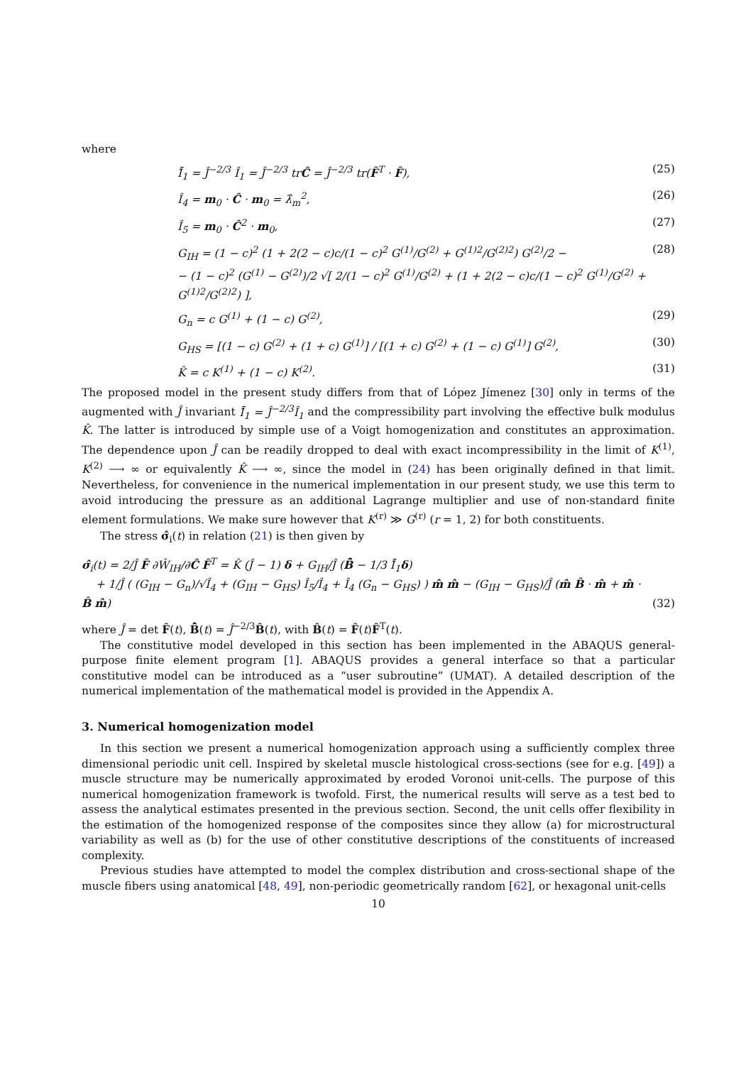where
Ī̂<sub>1</sub> = Ĵ<sup>−2/3</sup> Î<sub>1</sub> = Ĵ<sup>−2/3</sup> trĈ = Ĵ<sup>−2/3</sup> tr(F̂<sup>T</sup> · F̂), (25)
Î<sub>4</sub> = m<sub>0</sub> · Ĉ · m<sub>0</sub> = λ̂<sub>m</sub><sup>2</sup>, (26)
Î<sub>5</sub> = m<sub>0</sub> · Ĉ<sup>2</sup> · m<sub>0</sub>, (27)
G<sub>IH</sub> = (1 − c)<sup>2</sup> (1 + 2(2 − c)c/(1 − c)<sup>2</sup> G<sup>(1)</sup>/G<sup>(2)</sup> + G<sup>(1)2</sup>/G<sup>(2)2</sup>) G<sup>(2)</sup>/2 −
− (1 − c)<sup>2</sup> (G<sup>(1)</sup> − G<sup>(2)</sup>)/2 √[ 2/(1 − c)<sup>2</sup> G<sup>(1)</sup>/G<sup>(2)</sup> + (1 + 2(2 − c)c/(1 − c)<sup>2</sup> G<sup>(1)</sup>/G<sup>(2)</sup> + G<sup>(1)2</sup>/G<sup>(2)2</sup>) ], (28)
G<sub>n</sub> = c G<sup>(1)</sup> + (1 − c) G<sup>(2)</sup>, (29)
G<sub>HS</sub> = [(1 − c) G<sup>(2)</sup> + (1 + c) G<sup>(1)</sup>] / [(1 + c) G<sup>(2)</sup> + (1 − c) G<sup>(1)</sup>] G<sup>(2)</sup>, (30)
K̂ = c K<sup>(1)</sup> + (1 − c) K<sup>(2)</sup>. (31)
The proposed model in the present study differs from that of López Jímenez [30] only in terms of the augmented with Ĵ invariant Ī̂<sub>1</sub> = Ĵ<sup>−2/3</sup>Î<sub>1</sub> and the compressibility part involving the effective bulk modulus K̂. The latter is introduced by simple use of a Voigt homogenization and constitutes an approximation. The dependence upon Ĵ can be readily dropped to deal with exact incompressibility in the limit of K<sup>(1)</sup>, K<sup>(2)</sup> ⟶ ∞ or equivalently K̂ ⟶ ∞, since the model in (24) has been originally defined in that limit. Nevertheless, for convenience in the numerical implementation in our present study, we use this term to avoid introducing the pressure as an additional Lagrange multiplier and use of non-standard finite element formulations. We make sure however that K<sup>(r)</sup> ≫ G<sup>(r)</sup> (r = 1, 2) for both constituents.
The stress σ̂<sub>i</sub>(t) in relation (21) is then given by
σ̂<sub>i</sub>(t) = 2/Ĵ F̂ ∂Ŵ<sub>IH</sub>/∂Ĉ F̂<sup>T</sup> = K̂ (Ĵ − 1) δ + G<sub>IH</sub>/Ĵ (B̄̂ − 1/3 Ī̂<sub>1</sub>δ)
+ 1/Ĵ ( (G<sub>IH</sub> − G<sub>n</sub>)/√Î<sub>4</sub> + (G<sub>IH</sub> − G<sub>HS</sub>) Î<sub>5</sub>/Î<sub>4</sub> + Î<sub>4</sub> (G<sub>n</sub> − G<sub>HS</sub>) ) m̂ m̂ − (G<sub>IH</sub> − G<sub>HS</sub>)/Ĵ (m̂ B̂ · m̂ + m̂ · B̂ m̂) (32)
where Ĵ = det F̂(t), B̄̂(t) = Ĵ<sup>−2/3</sup>B̂(t), with B̂(t) = F̂(t)F̂<sup>T</sup>(t).
The constitutive model developed in this section has been implemented in the ABAQUS general-purpose finite element program [1]. ABAQUS provides a general interface so that a particular constitutive model can be introduced as a “user subroutine” (UMAT). A detailed description of the numerical implementation of the mathematical model is provided in the Appendix A.
3. Numerical homogenization model
In this section we present a numerical homogenization approach using a sufficiently complex three dimensional periodic unit cell. Inspired by skeletal muscle histological cross-sections (see for e.g. [49]) a muscle structure may be numerically approximated by eroded Voronoi unit-cells. The purpose of this numerical homogenization framework is twofold. First, the numerical results will serve as a test bed to assess the analytical estimates presented in the previous section. Second, the unit cells offer flexibility in the estimation of the homogenized response of the composites since they allow (a) for microstructural variability as well as (b) for the use of other constitutive descriptions of the constituents of increased complexity.
Previous studies have attempted to model the complex distribution and cross-sectional shape of the muscle fibers using anatomical [48, 49], non-periodic geometrically random [62], or hexagonal unit-cells
10